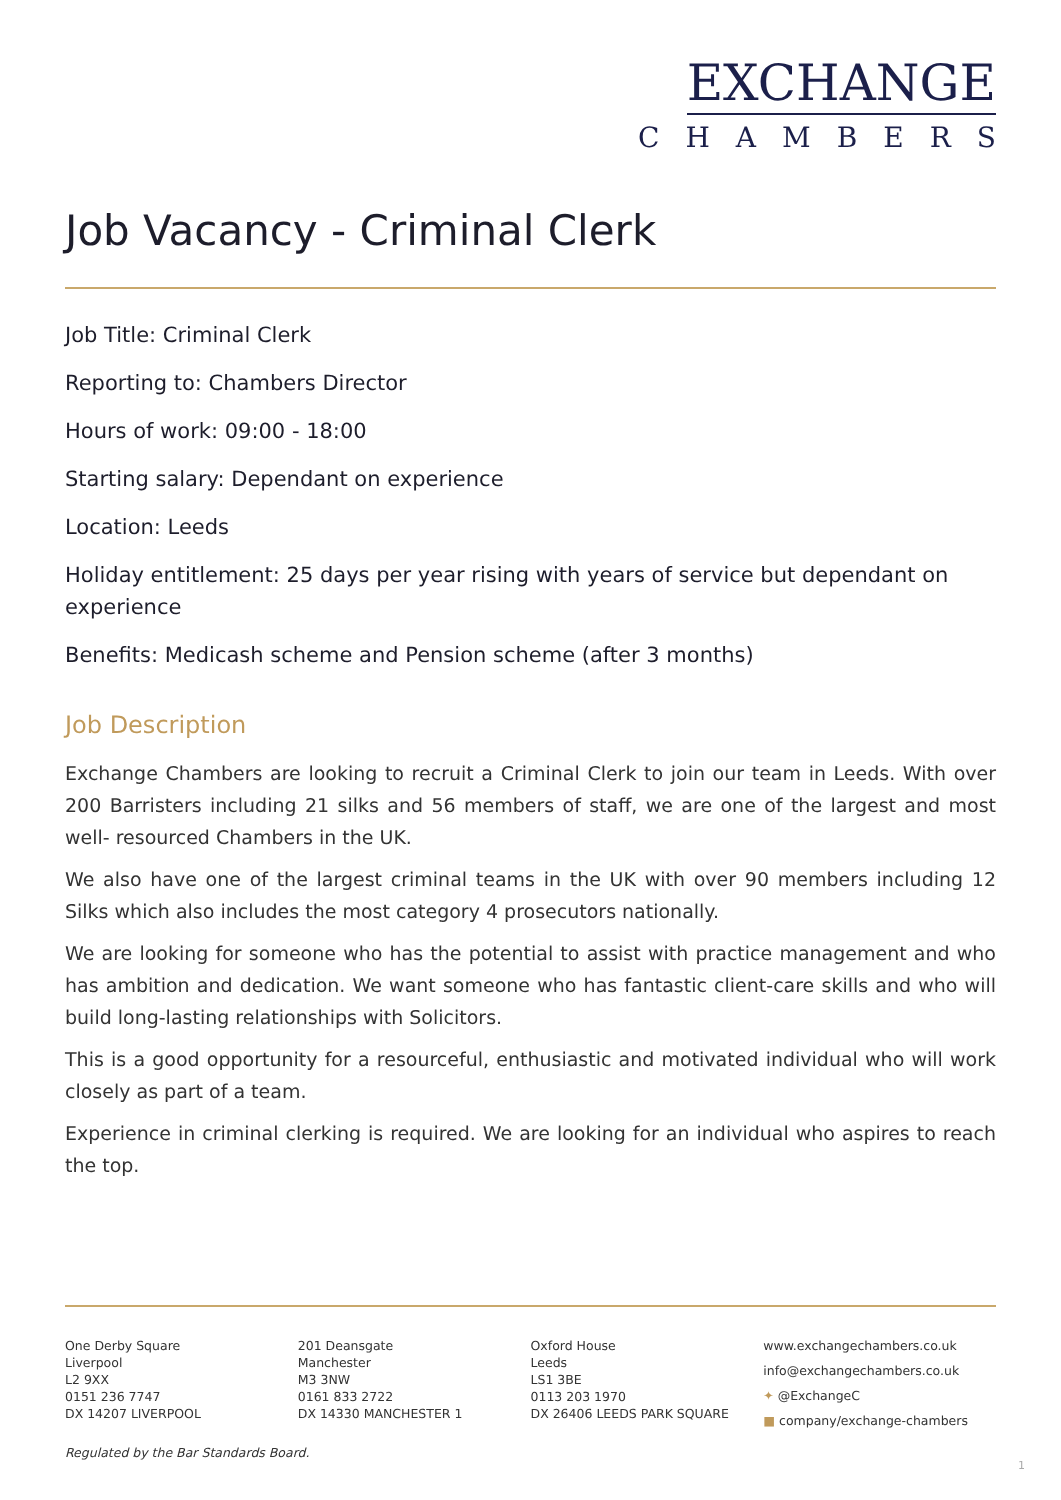EXCHANGE
CHAMBERS
Job Vacancy - Criminal Clerk
Job Title: Criminal Clerk
Reporting to: Chambers Director
Hours of work: 09:00 - 18:00
Starting salary: Dependant on experience
Location: Leeds
Holiday entitlement: 25 days per year rising with years of service but dependant on experience
Benefits: Medicash scheme and Pension scheme (after 3 months)
Job Description
Exchange Chambers are looking to recruit a Criminal Clerk to join our team in Leeds. With over 200 Barristers including 21 silks and 56 members of staff, we are one of the largest and most well- resourced Chambers in the UK.
We also have one of the largest criminal teams in the UK with over 90 members including 12 Silks which also includes the most category 4 prosecutors nationally.
We are looking for someone who has the potential to assist with practice management and who has ambition and dedication. We want someone who has fantastic client-care skills and who will build long-lasting relationships with Solicitors.
This is a good opportunity for a resourceful, enthusiastic and motivated individual who will work closely as part of a team.
Experience in criminal clerking is required. We are looking for an individual who aspires to reach the top.
One Derby Square
Liverpool
L2 9XX
0151 236 7747
DX 14207 LIVERPOOL
201 Deansgate
Manchester
M3 3NW
0161 833 2722
DX 14330 MANCHESTER 1
Oxford House
Leeds
LS1 3BE
0113 203 1970
DX 26406 LEEDS PARK SQUARE
www.exchangechambers.co.uk
info@exchangechambers.co.uk
✦ @ExchangeC
■ company/exchange-chambers
Regulated by the Bar Standards Board.
1